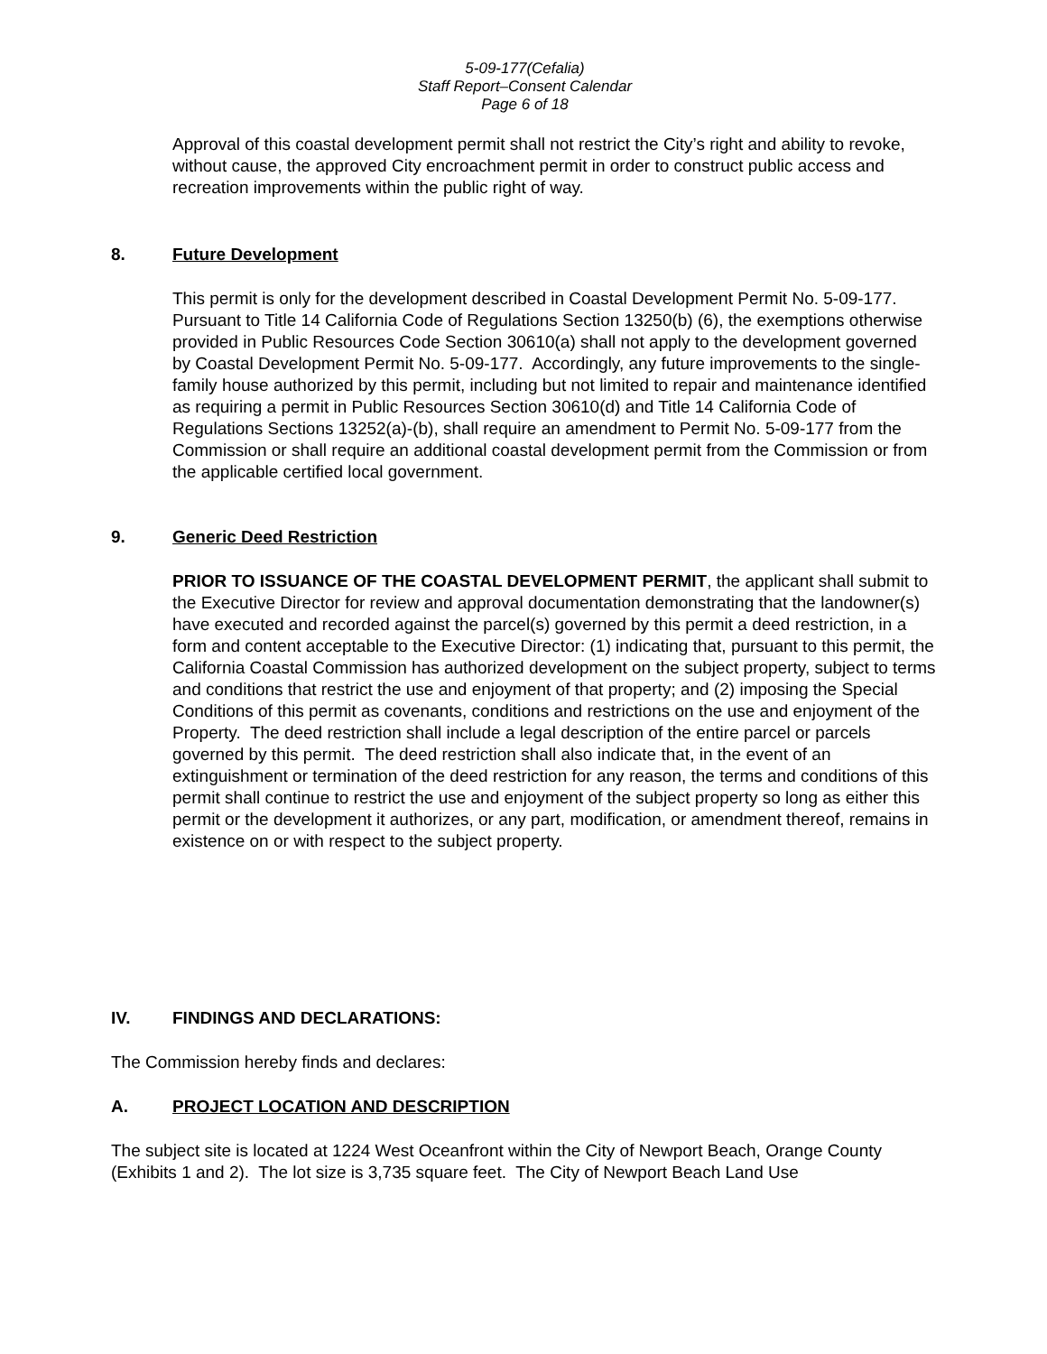5-09-177(Cefalia)
Staff Report–Consent Calendar
Page 6 of 18
Approval of this coastal development permit shall not restrict the City’s right and ability to revoke, without cause, the approved City encroachment permit in order to construct public access and recreation improvements within the public right of way.
8. Future Development
This permit is only for the development described in Coastal Development Permit No. 5-09-177. Pursuant to Title 14 California Code of Regulations Section 13250(b) (6), the exemptions otherwise provided in Public Resources Code Section 30610(a) shall not apply to the development governed by Coastal Development Permit No. 5-09-177. Accordingly, any future improvements to the single-family house authorized by this permit, including but not limited to repair and maintenance identified as requiring a permit in Public Resources Section 30610(d) and Title 14 California Code of Regulations Sections 13252(a)-(b), shall require an amendment to Permit No. 5-09-177 from the Commission or shall require an additional coastal development permit from the Commission or from the applicable certified local government.
9. Generic Deed Restriction
PRIOR TO ISSUANCE OF THE COASTAL DEVELOPMENT PERMIT, the applicant shall submit to the Executive Director for review and approval documentation demonstrating that the landowner(s) have executed and recorded against the parcel(s) governed by this permit a deed restriction, in a form and content acceptable to the Executive Director: (1) indicating that, pursuant to this permit, the California Coastal Commission has authorized development on the subject property, subject to terms and conditions that restrict the use and enjoyment of that property; and (2) imposing the Special Conditions of this permit as covenants, conditions and restrictions on the use and enjoyment of the Property. The deed restriction shall include a legal description of the entire parcel or parcels governed by this permit. The deed restriction shall also indicate that, in the event of an extinguishment or termination of the deed restriction for any reason, the terms and conditions of this permit shall continue to restrict the use and enjoyment of the subject property so long as either this permit or the development it authorizes, or any part, modification, or amendment thereof, remains in existence on or with respect to the subject property.
IV. FINDINGS AND DECLARATIONS:
The Commission hereby finds and declares:
A. PROJECT LOCATION AND DESCRIPTION
The subject site is located at 1224 West Oceanfront within the City of Newport Beach, Orange County (Exhibits 1 and 2). The lot size is 3,735 square feet. The City of Newport Beach Land Use